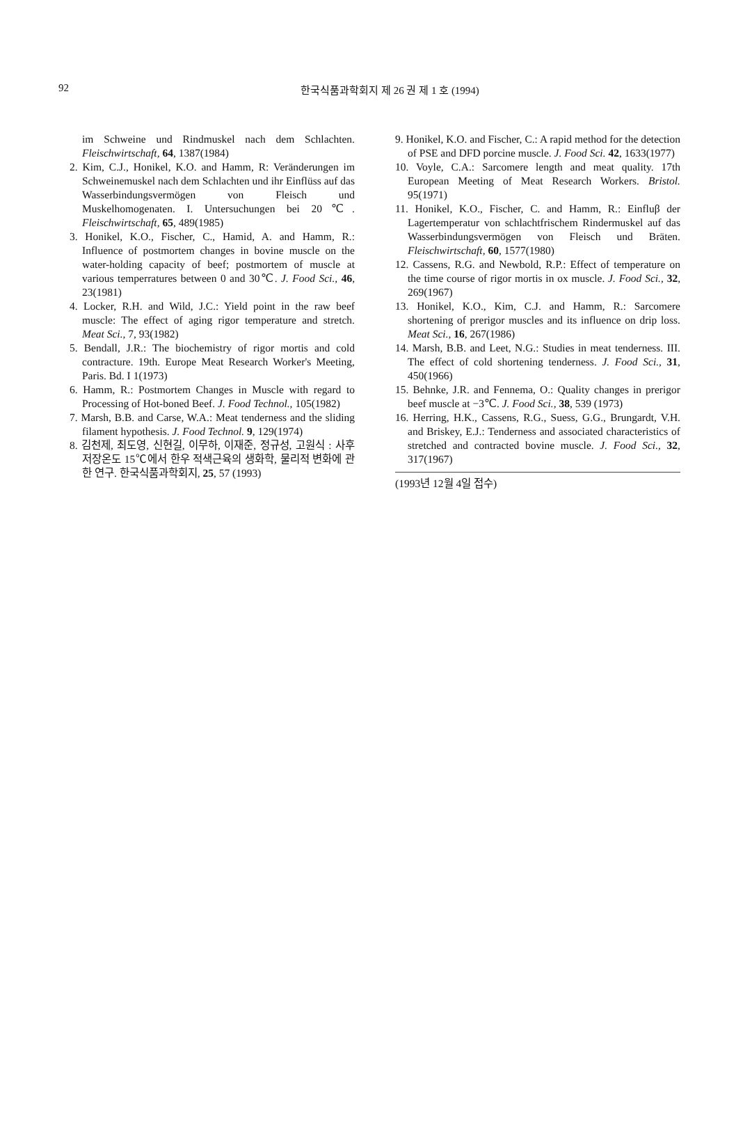92
한국식품과학회지 제 26 권 제 1 호 (1994)
im Schweine und Rindmuskel nach dem Schlachten. Fleischwirtschaft, 64, 1387(1984)
2. Kim, C.J., Honikel, K.O. and Hamm, R: Veränderungen im Schweinemuskel nach dem Schlachten und ihr Einflüss auf das Wasserbindungsvermögen von Fleisch und Muskelhomogenaten. I. Untersuchungen bei 20℃. Fleischwirtschaft, 65, 489(1985)
3. Honikel, K.O., Fischer, C., Hamid, A. and Hamm, R.: Influence of postmortem changes in bovine muscle on the water-holding capacity of beef; postmortem of muscle at various temperratures between 0 and 30℃. J. Food Sci., 46, 23(1981)
4. Locker, R.H. and Wild, J.C.: Yield point in the raw beef muscle: The effect of aging rigor temperature and stretch. Meat Sci., 7, 93(1982)
5. Bendall, J.R.: The biochemistry of rigor mortis and cold contracture. 19th. Europe Meat Research Worker's Meeting, Paris. Bd. I 1(1973)
6. Hamm, R.: Postmortem Changes in Muscle with regard to Processing of Hot-boned Beef. J. Food Technol., 105(1982)
7. Marsh, B.B. and Carse, W.A.: Meat tenderness and the sliding filament hypothesis. J. Food Technol. 9, 129(1974)
8. 김천제, 최도영, 신현길, 이무하, 이재준, 정규성, 고원식 : 사후 저장온도 15℃에서 한우 적색근육의 생화학, 물리적 변화에 관한 연구. 한국식품과학회지, 25, 57 (1993)
9. Honikel, K.O. and Fischer, C.: A rapid method for the detection of PSE and DFD porcine muscle. J. Food Sci. 42, 1633(1977)
10. Voyle, C.A.: Sarcomere length and meat quality. 17th European Meeting of Meat Research Workers. Bristol. 95(1971)
11. Honikel, K.O., Fischer, C. and Hamm, R.: Einfluβ der Lagertemperatur von schlachtfrischem Rindermuskel auf das Wasserbindungsvermögen von Fleisch und Bräten. Fleischwirtschaft, 60, 1577(1980)
12. Cassens, R.G. and Newbold, R.P.: Effect of temperature on the time course of rigor mortis in ox muscle. J. Food Sci., 32, 269(1967)
13. Honikel, K.O., Kim, C.J. and Hamm, R.: Sarcomere shortening of prerigor muscles and its influence on drip loss. Meat Sci., 16, 267(1986)
14. Marsh, B.B. and Leet, N.G.: Studies in meat tenderness. III. The effect of cold shortening tenderness. J. Food Sci., 31, 450(1966)
15. Behnke, J.R. and Fennema, O.: Quality changes in prerigor beef muscle at −3℃. J. Food Sci., 38, 539 (1973)
16. Herring, H.K., Cassens, R.G., Suess, G.G., Brungardt, V.H. and Briskey, E.J.: Tenderness and associated characteristics of stretched and contracted bovine muscle. J. Food Sci., 32, 317(1967)
(1993년 12월 4일 접수)